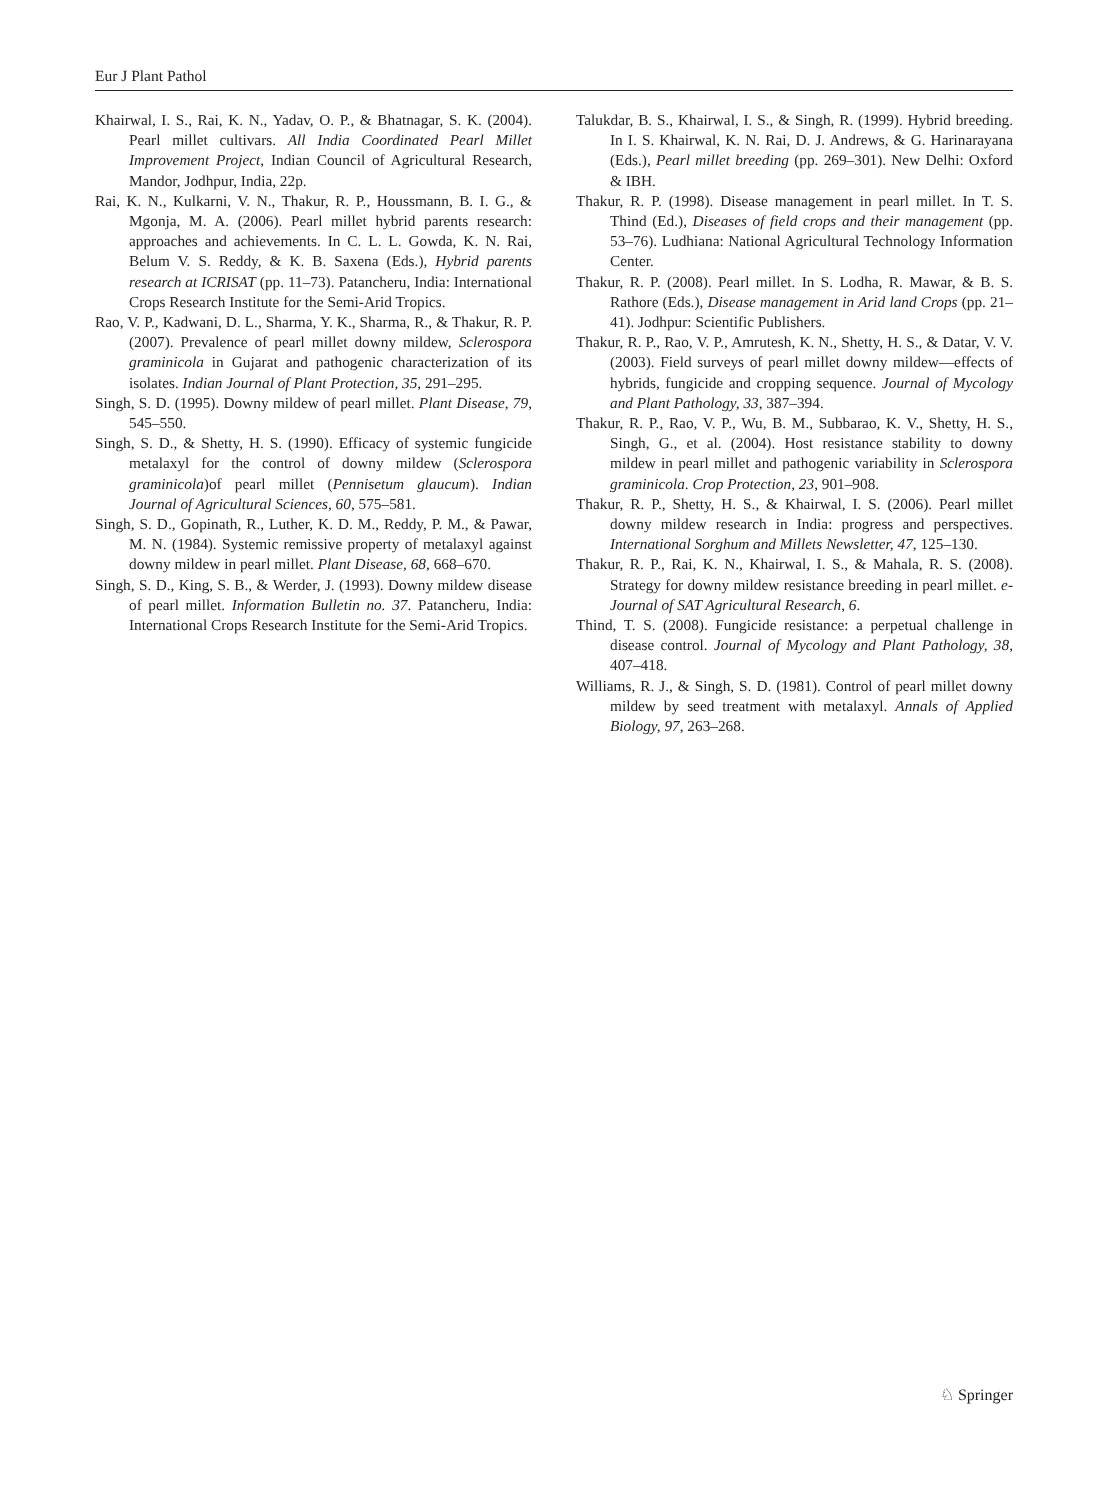Eur J Plant Pathol
Khairwal, I. S., Rai, K. N., Yadav, O. P., & Bhatnagar, S. K. (2004). Pearl millet cultivars. All India Coordinated Pearl Millet Improvement Project, Indian Council of Agricultural Research, Mandor, Jodhpur, India, 22p.
Rai, K. N., Kulkarni, V. N., Thakur, R. P., Houssmann, B. I. G., & Mgonja, M. A. (2006). Pearl millet hybrid parents research: approaches and achievements. In C. L. L. Gowda, K. N. Rai, Belum V. S. Reddy, & K. B. Saxena (Eds.), Hybrid parents research at ICRISAT (pp. 11–73). Patancheru, India: International Crops Research Institute for the Semi-Arid Tropics.
Rao, V. P., Kadwani, D. L., Sharma, Y. K., Sharma, R., & Thakur, R. P. (2007). Prevalence of pearl millet downy mildew, Sclerospora graminicola in Gujarat and pathogenic characterization of its isolates. Indian Journal of Plant Protection, 35, 291–295.
Singh, S. D. (1995). Downy mildew of pearl millet. Plant Disease, 79, 545–550.
Singh, S. D., & Shetty, H. S. (1990). Efficacy of systemic fungicide metalaxyl for the control of downy mildew (Sclerospora graminicola)of pearl millet (Pennisetum glaucum). Indian Journal of Agricultural Sciences, 60, 575–581.
Singh, S. D., Gopinath, R., Luther, K. D. M., Reddy, P. M., & Pawar, M. N. (1984). Systemic remissive property of metalaxyl against downy mildew in pearl millet. Plant Disease, 68, 668–670.
Singh, S. D., King, S. B., & Werder, J. (1993). Downy mildew disease of pearl millet. Information Bulletin no. 37. Patancheru, India: International Crops Research Institute for the Semi-Arid Tropics.
Talukdar, B. S., Khairwal, I. S., & Singh, R. (1999). Hybrid breeding. In I. S. Khairwal, K. N. Rai, D. J. Andrews, & G. Harinarayana (Eds.), Pearl millet breeding (pp. 269–301). New Delhi: Oxford & IBH.
Thakur, R. P. (1998). Disease management in pearl millet. In T. S. Thind (Ed.), Diseases of field crops and their management (pp. 53–76). Ludhiana: National Agricultural Technology Information Center.
Thakur, R. P. (2008). Pearl millet. In S. Lodha, R. Mawar, & B. S. Rathore (Eds.), Disease management in Arid land Crops (pp. 21–41). Jodhpur: Scientific Publishers.
Thakur, R. P., Rao, V. P., Amrutesh, K. N., Shetty, H. S., & Datar, V. V. (2003). Field surveys of pearl millet downy mildew—effects of hybrids, fungicide and cropping sequence. Journal of Mycology and Plant Pathology, 33, 387–394.
Thakur, R. P., Rao, V. P., Wu, B. M., Subbarao, K. V., Shetty, H. S., Singh, G., et al. (2004). Host resistance stability to downy mildew in pearl millet and pathogenic variability in Sclerospora graminicola. Crop Protection, 23, 901–908.
Thakur, R. P., Shetty, H. S., & Khairwal, I. S. (2006). Pearl millet downy mildew research in India: progress and perspectives. International Sorghum and Millets Newsletter, 47, 125–130.
Thakur, R. P., Rai, K. N., Khairwal, I. S., & Mahala, R. S. (2008). Strategy for downy mildew resistance breeding in pearl millet. e-Journal of SAT Agricultural Research, 6.
Thind, T. S. (2008). Fungicide resistance: a perpetual challenge in disease control. Journal of Mycology and Plant Pathology, 38, 407–418.
Williams, R. J., & Singh, S. D. (1981). Control of pearl millet downy mildew by seed treatment with metalaxyl. Annals of Applied Biology, 97, 263–268.
♘ Springer